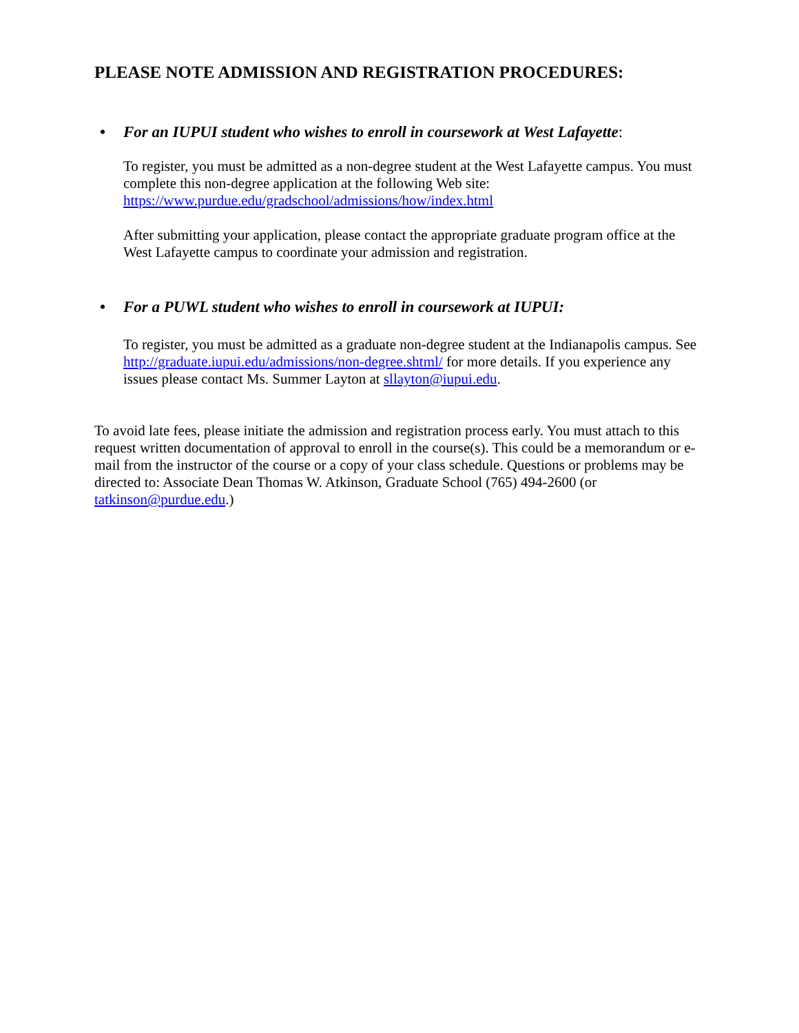PLEASE NOTE ADMISSION AND REGISTRATION PROCEDURES:
• For an IUPUI student who wishes to enroll in coursework at West Lafayette:
To register, you must be admitted as a non-degree student at the West Lafayette campus. You must complete this non-degree application at the following Web site: https://www.purdue.edu/gradschool/admissions/how/index.html
After submitting your application, please contact the appropriate graduate program office at the West Lafayette campus to coordinate your admission and registration.
• For a PUWL student who wishes to enroll in coursework at IUPUI:
To register, you must be admitted as a graduate non-degree student at the Indianapolis campus. See http://graduate.iupui.edu/admissions/non-degree.shtml/ for more details. If you experience any issues please contact Ms. Summer Layton at sllayton@iupui.edu.
To avoid late fees, please initiate the admission and registration process early. You must attach to this request written documentation of approval to enroll in the course(s). This could be a memorandum or e-mail from the instructor of the course or a copy of your class schedule. Questions or problems may be directed to: Associate Dean Thomas W. Atkinson, Graduate School (765) 494-2600 (or tatkinson@purdue.edu.)